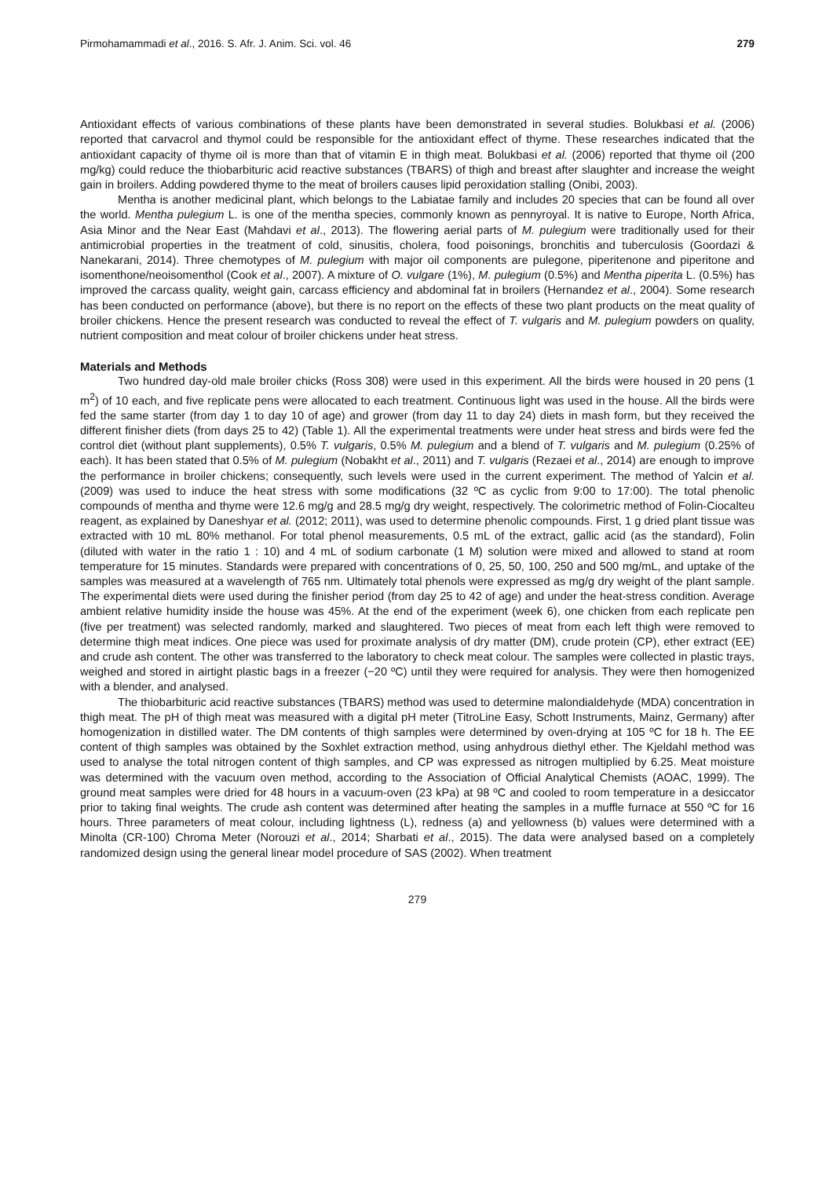Pirmohamammadi et al., 2016. S. Afr. J. Anim. Sci. vol. 46 279
Antioxidant effects of various combinations of these plants have been demonstrated in several studies. Bolukbasi et al. (2006) reported that carvacrol and thymol could be responsible for the antioxidant effect of thyme. These researches indicated that the antioxidant capacity of thyme oil is more than that of vitamin E in thigh meat. Bolukbasi et al. (2006) reported that thyme oil (200 mg/kg) could reduce the thiobarbituric acid reactive substances (TBARS) of thigh and breast after slaughter and increase the weight gain in broilers. Adding powdered thyme to the meat of broilers causes lipid peroxidation stalling (Onibi, 2003).
Mentha is another medicinal plant, which belongs to the Labiatae family and includes 20 species that can be found all over the world. Mentha pulegium L. is one of the mentha species, commonly known as pennyroyal. It is native to Europe, North Africa, Asia Minor and the Near East (Mahdavi et al., 2013). The flowering aerial parts of M. pulegium were traditionally used for their antimicrobial properties in the treatment of cold, sinusitis, cholera, food poisonings, bronchitis and tuberculosis (Goordazi & Nanekarani, 2014). Three chemotypes of M. pulegium with major oil components are pulegone, piperitenone and piperitone and isomenthone/neoisomenthol (Cook et al., 2007). A mixture of O. vulgare (1%), M. pulegium (0.5%) and Mentha piperita L. (0.5%) has improved the carcass quality, weight gain, carcass efficiency and abdominal fat in broilers (Hernandez et al., 2004). Some research has been conducted on performance (above), but there is no report on the effects of these two plant products on the meat quality of broiler chickens. Hence the present research was conducted to reveal the effect of T. vulgaris and M. pulegium powders on quality, nutrient composition and meat colour of broiler chickens under heat stress.
Materials and Methods
Two hundred day-old male broiler chicks (Ross 308) were used in this experiment. All the birds were housed in 20 pens (1 m<sup>2</sup>) of 10 each, and five replicate pens were allocated to each treatment. Continuous light was used in the house. All the birds were fed the same starter (from day 1 to day 10 of age) and grower (from day 11 to day 24) diets in mash form, but they received the different finisher diets (from days 25 to 42) (Table 1). All the experimental treatments were under heat stress and birds were fed the control diet (without plant supplements), 0.5% T. vulgaris, 0.5% M. pulegium and a blend of T. vulgaris and M. pulegium (0.25% of each). It has been stated that 0.5% of M. pulegium (Nobakht et al., 2011) and T. vulgaris (Rezaei et al., 2014) are enough to improve the performance in broiler chickens; consequently, such levels were used in the current experiment. The method of Yalcin et al. (2009) was used to induce the heat stress with some modifications (32 ºC as cyclic from 9:00 to 17:00). The total phenolic compounds of mentha and thyme were 12.6 mg/g and 28.5 mg/g dry weight, respectively. The colorimetric method of Folin-Ciocalteu reagent, as explained by Daneshyar et al. (2012; 2011), was used to determine phenolic compounds. First, 1 g dried plant tissue was extracted with 10 mL 80% methanol. For total phenol measurements, 0.5 mL of the extract, gallic acid (as the standard), Folin (diluted with water in the ratio 1 : 10) and 4 mL of sodium carbonate (1 M) solution were mixed and allowed to stand at room temperature for 15 minutes. Standards were prepared with concentrations of 0, 25, 50, 100, 250 and 500 mg/mL, and uptake of the samples was measured at a wavelength of 765 nm. Ultimately total phenols were expressed as mg/g dry weight of the plant sample. The experimental diets were used during the finisher period (from day 25 to 42 of age) and under the heat-stress condition. Average ambient relative humidity inside the house was 45%. At the end of the experiment (week 6), one chicken from each replicate pen (five per treatment) was selected randomly, marked and slaughtered. Two pieces of meat from each left thigh were removed to determine thigh meat indices. One piece was used for proximate analysis of dry matter (DM), crude protein (CP), ether extract (EE) and crude ash content. The other was transferred to the laboratory to check meat colour. The samples were collected in plastic trays, weighed and stored in airtight plastic bags in a freezer (−20 ºC) until they were required for analysis. They were then homogenized with a blender, and analysed.
The thiobarbituric acid reactive substances (TBARS) method was used to determine malondialdehyde (MDA) concentration in thigh meat. The pH of thigh meat was measured with a digital pH meter (TitroLine Easy, Schott Instruments, Mainz, Germany) after homogenization in distilled water. The DM contents of thigh samples were determined by oven-drying at 105 ºC for 18 h. The EE content of thigh samples was obtained by the Soxhlet extraction method, using anhydrous diethyl ether. The Kjeldahl method was used to analyse the total nitrogen content of thigh samples, and CP was expressed as nitrogen multiplied by 6.25. Meat moisture was determined with the vacuum oven method, according to the Association of Official Analytical Chemists (AOAC, 1999). The ground meat samples were dried for 48 hours in a vacuum-oven (23 kPa) at 98 ºC and cooled to room temperature in a desiccator prior to taking final weights. The crude ash content was determined after heating the samples in a muffle furnace at 550 ºC for 16 hours. Three parameters of meat colour, including lightness (L), redness (a) and yellowness (b) values were determined with a Minolta (CR-100) Chroma Meter (Norouzi et al., 2014; Sharbati et al., 2015). The data were analysed based on a completely randomized design using the general linear model procedure of SAS (2002). When treatment
279